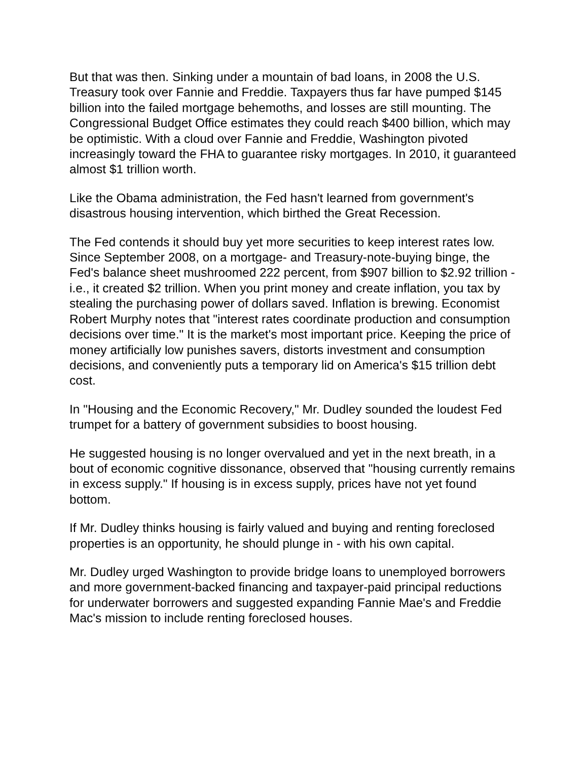But that was then. Sinking under a mountain of bad loans, in 2008 the U.S. Treasury took over Fannie and Freddie. Taxpayers thus far have pumped $145 billion into the failed mortgage behemoths, and losses are still mounting. The Congressional Budget Office estimates they could reach $400 billion, which may be optimistic. With a cloud over Fannie and Freddie, Washington pivoted increasingly toward the FHA to guarantee risky mortgages. In 2010, it guaranteed almost $1 trillion worth.
Like the Obama administration, the Fed hasn't learned from government's disastrous housing intervention, which birthed the Great Recession.
The Fed contends it should buy yet more securities to keep interest rates low. Since September 2008, on a mortgage- and Treasury-note-buying binge, the Fed's balance sheet mushroomed 222 percent, from $907 billion to $2.92 trillion - i.e., it created $2 trillion. When you print money and create inflation, you tax by stealing the purchasing power of dollars saved. Inflation is brewing. Economist Robert Murphy notes that "interest rates coordinate production and consumption decisions over time." It is the market's most important price. Keeping the price of money artificially low punishes savers, distorts investment and consumption decisions, and conveniently puts a temporary lid on America's $15 trillion debt cost.
In "Housing and the Economic Recovery," Mr. Dudley sounded the loudest Fed trumpet for a battery of government subsidies to boost housing.
He suggested housing is no longer overvalued and yet in the next breath, in a bout of economic cognitive dissonance, observed that "housing currently remains in excess supply." If housing is in excess supply, prices have not yet found bottom.
If Mr. Dudley thinks housing is fairly valued and buying and renting foreclosed properties is an opportunity, he should plunge in - with his own capital.
Mr. Dudley urged Washington to provide bridge loans to unemployed borrowers and more government-backed financing and taxpayer-paid principal reductions for underwater borrowers and suggested expanding Fannie Mae's and Freddie Mac's mission to include renting foreclosed houses.